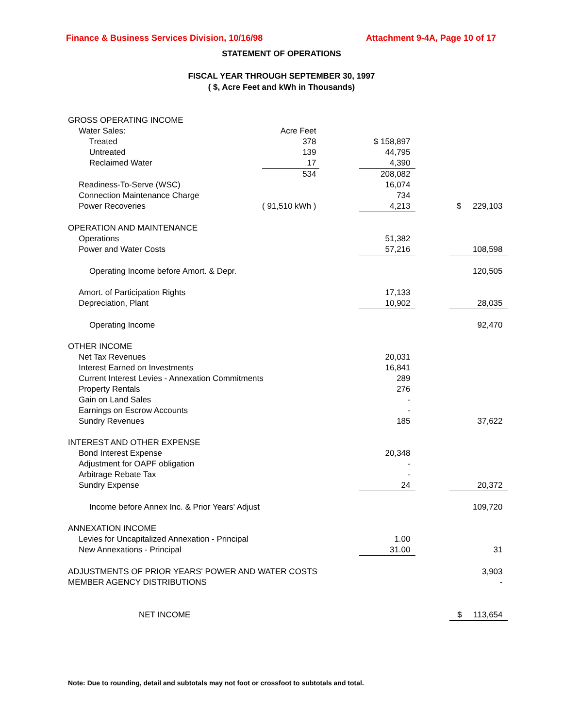Finance & Business Services Division, 10/16/98 Attachment 9-4A, Page 10 of 17
STATEMENT OF OPERATIONS
FISCAL YEAR THROUGH SEPTEMBER 30, 1997
( $, Acre Feet and kWh in Thousands)
| GROSS OPERATING INCOME | | | | | |
| Water Sales: | Acre Feet | | | | |
| Treated | 378 | | $ 158,897 | | |
| Untreated | 139 | | 44,795 | | |
| Reclaimed Water | 17 | | 4,390 | | |
| | 534 | | 208,082 | | |
| Readiness-To-Serve (WSC) | | | 16,074 | | |
| Connection Maintenance Charge | | | 734 | | |
| Power Recoveries | ( 91,510 kWh ) | | 4,213 | | $ 229,103 |
| OPERATION AND MAINTENANCE | | | | | |
| Operations | | | 51,382 | | |
| Power and Water Costs | | | 57,216 | | 108,598 |
| Operating Income before Amort. & Depr. | | | | | 120,505 |
| Amort. of Participation Rights | | | 17,133 | | |
| Depreciation, Plant | | | 10,902 | | 28,035 |
| Operating Income | | | | | 92,470 |
| OTHER INCOME | | | | | |
| Net Tax Revenues | | | 20,031 | | |
| Interest Earned on Investments | | | 16,841 | | |
| Current Interest Levies - Annexation Commitments | | | 289 | | |
| Property Rentals | | | 276 | | |
| Gain on Land Sales | | | - | | |
| Earnings on Escrow Accounts | | | - | | |
| Sundry Revenues | | | 185 | | 37,622 |
| INTEREST AND OTHER EXPENSE | | | | | |
| Bond Interest Expense | | | 20,348 | | |
| Adjustment for OAPF obligation | | | - | | |
| Arbitrage Rebate Tax | | | - | | |
| Sundry Expense | | | 24 | | 20,372 |
| Income before Annex Inc. & Prior Years' Adjust | | | | | 109,720 |
| ANNEXATION INCOME | | | | | |
| Levies for Uncapitalized Annexation - Principal | | | 1.00 | | |
| New Annexations - Principal | | | 31.00 | | 31 |
| ADJUSTMENTS OF PRIOR YEARS' POWER AND WATER COSTS | | | | | 3,903 |
| MEMBER AGENCY DISTRIBUTIONS | | | | | - |
| NET INCOME | | | | | $ 113,654 |
Note: Due to rounding, detail and subtotals may not foot or crossfoot to subtotals and total.